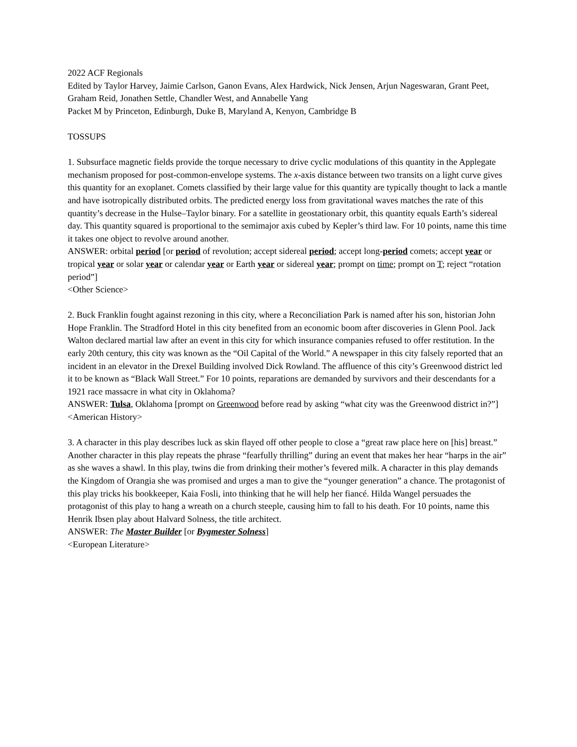2022 ACF Regionals
Edited by Taylor Harvey, Jaimie Carlson, Ganon Evans, Alex Hardwick, Nick Jensen, Arjun Nageswaran, Grant Peet, Graham Reid, Jonathen Settle, Chandler West, and Annabelle Yang
Packet M by Princeton, Edinburgh, Duke B, Maryland A, Kenyon, Cambridge B
TOSSUPS
1. Subsurface magnetic fields provide the torque necessary to drive cyclic modulations of this quantity in the Applegate mechanism proposed for post-common-envelope systems. The x-axis distance between two transits on a light curve gives this quantity for an exoplanet. Comets classified by their large value for this quantity are typically thought to lack a mantle and have isotropically distributed orbits. The predicted energy loss from gravitational waves matches the rate of this quantity’s decrease in the Hulse–Taylor binary. For a satellite in geostationary orbit, this quantity equals Earth’s sidereal day. This quantity squared is proportional to the semimajor axis cubed by Kepler’s third law. For 10 points, name this time it takes one object to revolve around another.
ANSWER: orbital period [or period of revolution; accept sidereal period; accept long-period comets; accept year or tropical year or solar year or calendar year or Earth year or sidereal year; prompt on time; prompt on T; reject “rotation period”]
<Other Science>
2. Buck Franklin fought against rezoning in this city, where a Reconciliation Park is named after his son, historian John Hope Franklin. The Stradford Hotel in this city benefited from an economic boom after discoveries in Glenn Pool. Jack Walton declared martial law after an event in this city for which insurance companies refused to offer restitution. In the early 20th century, this city was known as the “Oil Capital of the World.” A newspaper in this city falsely reported that an incident in an elevator in the Drexel Building involved Dick Rowland. The affluence of this city’s Greenwood district led it to be known as “Black Wall Street.” For 10 points, reparations are demanded by survivors and their descendants for a 1921 race massacre in what city in Oklahoma?
ANSWER: Tulsa, Oklahoma [prompt on Greenwood before read by asking “what city was the Greenwood district in?”]
<American History>
3. A character in this play describes luck as skin flayed off other people to close a “great raw place here on [his] breast.” Another character in this play repeats the phrase “fearfully thrilling” during an event that makes her hear “harps in the air” as she waves a shawl. In this play, twins die from drinking their mother’s fevered milk. A character in this play demands the Kingdom of Orangia she was promised and urges a man to give the “younger generation” a chance. The protagonist of this play tricks his bookkeeper, Kaia Fosli, into thinking that he will help her fiancé. Hilda Wangel persuades the protagonist of this play to hang a wreath on a church steeple, causing him to fall to his death. For 10 points, name this Henrik Ibsen play about Halvard Solness, the title architect.
ANSWER: The Master Builder [or Bygmester Solness]
<European Literature>